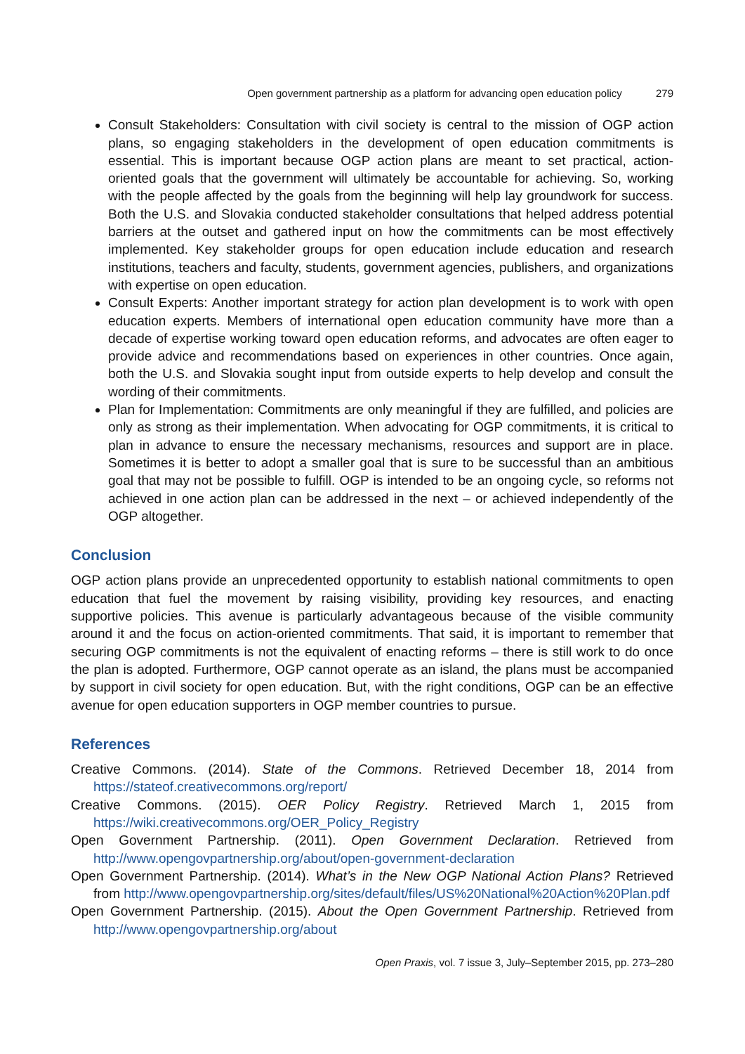Open government partnership as a platform for advancing open education policy 279
Consult Stakeholders: Consultation with civil society is central to the mission of OGP action plans, so engaging stakeholders in the development of open education commitments is essential. This is important because OGP action plans are meant to set practical, action-oriented goals that the government will ultimately be accountable for achieving. So, working with the people affected by the goals from the beginning will help lay groundwork for success. Both the U.S. and Slovakia conducted stakeholder consultations that helped address potential barriers at the outset and gathered input on how the commitments can be most effectively implemented. Key stakeholder groups for open education include education and research institutions, teachers and faculty, students, government agencies, publishers, and organizations with expertise on open education.
Consult Experts: Another important strategy for action plan development is to work with open education experts. Members of international open education community have more than a decade of expertise working toward open education reforms, and advocates are often eager to provide advice and recommendations based on experiences in other countries. Once again, both the U.S. and Slovakia sought input from outside experts to help develop and consult the wording of their commitments.
Plan for Implementation: Commitments are only meaningful if they are fulfilled, and policies are only as strong as their implementation. When advocating for OGP commitments, it is critical to plan in advance to ensure the necessary mechanisms, resources and support are in place. Sometimes it is better to adopt a smaller goal that is sure to be successful than an ambitious goal that may not be possible to fulfill. OGP is intended to be an ongoing cycle, so reforms not achieved in one action plan can be addressed in the next – or achieved independently of the OGP altogether.
Conclusion
OGP action plans provide an unprecedented opportunity to establish national commitments to open education that fuel the movement by raising visibility, providing key resources, and enacting supportive policies. This avenue is particularly advantageous because of the visible community around it and the focus on action-oriented commitments. That said, it is important to remember that securing OGP commitments is not the equivalent of enacting reforms – there is still work to do once the plan is adopted. Furthermore, OGP cannot operate as an island, the plans must be accompanied by support in civil society for open education. But, with the right conditions, OGP can be an effective avenue for open education supporters in OGP member countries to pursue.
References
Creative Commons. (2014). State of the Commons. Retrieved December 18, 2014 from https://stateof.creativecommons.org/report/
Creative Commons. (2015). OER Policy Registry. Retrieved March 1, 2015 from https://wiki.creativecommons.org/OER_Policy_Registry
Open Government Partnership. (2011). Open Government Declaration. Retrieved from http://www.opengovpartnership.org/about/open-government-declaration
Open Government Partnership. (2014). What’s in the New OGP National Action Plans? Retrieved from http://www.opengovpartnership.org/sites/default/files/US%20National%20Action%20Plan.pdf
Open Government Partnership. (2015). About the Open Government Partnership. Retrieved from http://www.opengovpartnership.org/about
Open Praxis, vol. 7 issue 3, July–September 2015, pp. 273–280